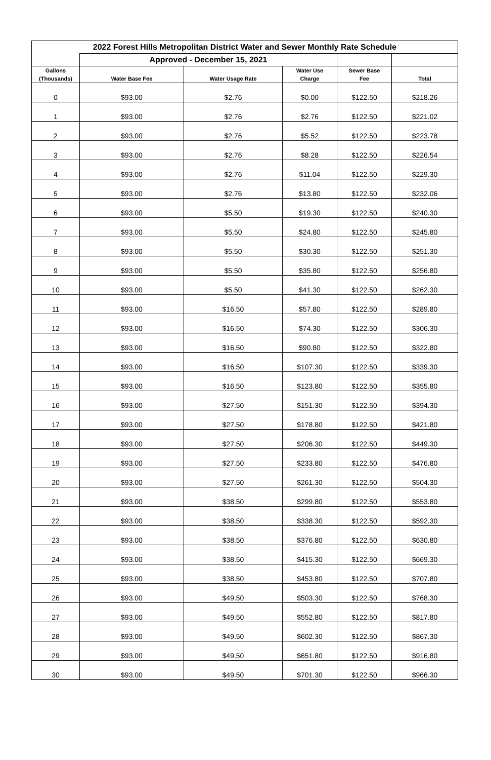| 2022 Forest Hills Metropolitan District Water and Sewer Monthly Rate Schedule | | | | | |
| --- | --- | --- | --- | --- | --- |
| | Approved - December 15, 2021 | | | | |
| Gallons (Thousands) | Water Base Fee | Water Usage Rate | Water Use Charge | Sewer Base Fee | Total |
| 0 | $93.00 | $2.76 | $0.00 | $122.50 | $218.26 |
| 1 | $93.00 | $2.76 | $2.76 | $122.50 | $221.02 |
| 2 | $93.00 | $2.76 | $5.52 | $122.50 | $223.78 |
| 3 | $93.00 | $2.76 | $8.28 | $122.50 | $226.54 |
| 4 | $93.00 | $2.76 | $11.04 | $122.50 | $229.30 |
| 5 | $93.00 | $2.76 | $13.80 | $122.50 | $232.06 |
| 6 | $93.00 | $5.50 | $19.30 | $122.50 | $240.30 |
| 7 | $93.00 | $5.50 | $24.80 | $122.50 | $245.80 |
| 8 | $93.00 | $5.50 | $30.30 | $122.50 | $251.30 |
| 9 | $93.00 | $5.50 | $35.80 | $122.50 | $256.80 |
| 10 | $93.00 | $5.50 | $41.30 | $122.50 | $262.30 |
| 11 | $93.00 | $16.50 | $57.80 | $122.50 | $289.80 |
| 12 | $93.00 | $16.50 | $74.30 | $122.50 | $306.30 |
| 13 | $93.00 | $16.50 | $90.80 | $122.50 | $322.80 |
| 14 | $93.00 | $16.50 | $107.30 | $122.50 | $339.30 |
| 15 | $93.00 | $16.50 | $123.80 | $122.50 | $355.80 |
| 16 | $93.00 | $27.50 | $151.30 | $122.50 | $394.30 |
| 17 | $93.00 | $27.50 | $178.80 | $122.50 | $421.80 |
| 18 | $93.00 | $27.50 | $206.30 | $122.50 | $449.30 |
| 19 | $93.00 | $27.50 | $233.80 | $122.50 | $476.80 |
| 20 | $93.00 | $27.50 | $261.30 | $122.50 | $504.30 |
| 21 | $93.00 | $38.50 | $299.80 | $122.50 | $553.80 |
| 22 | $93.00 | $38.50 | $338.30 | $122.50 | $592.30 |
| 23 | $93.00 | $38.50 | $376.80 | $122.50 | $630.80 |
| 24 | $93.00 | $38.50 | $415.30 | $122.50 | $669.30 |
| 25 | $93.00 | $38.50 | $453.80 | $122.50 | $707.80 |
| 26 | $93.00 | $49.50 | $503.30 | $122.50 | $768.30 |
| 27 | $93.00 | $49.50 | $552.80 | $122.50 | $817.80 |
| 28 | $93.00 | $49.50 | $602.30 | $122.50 | $867.30 |
| 29 | $93.00 | $49.50 | $651.80 | $122.50 | $916.80 |
| 30 | $93.00 | $49.50 | $701.30 | $122.50 | $966.30 |